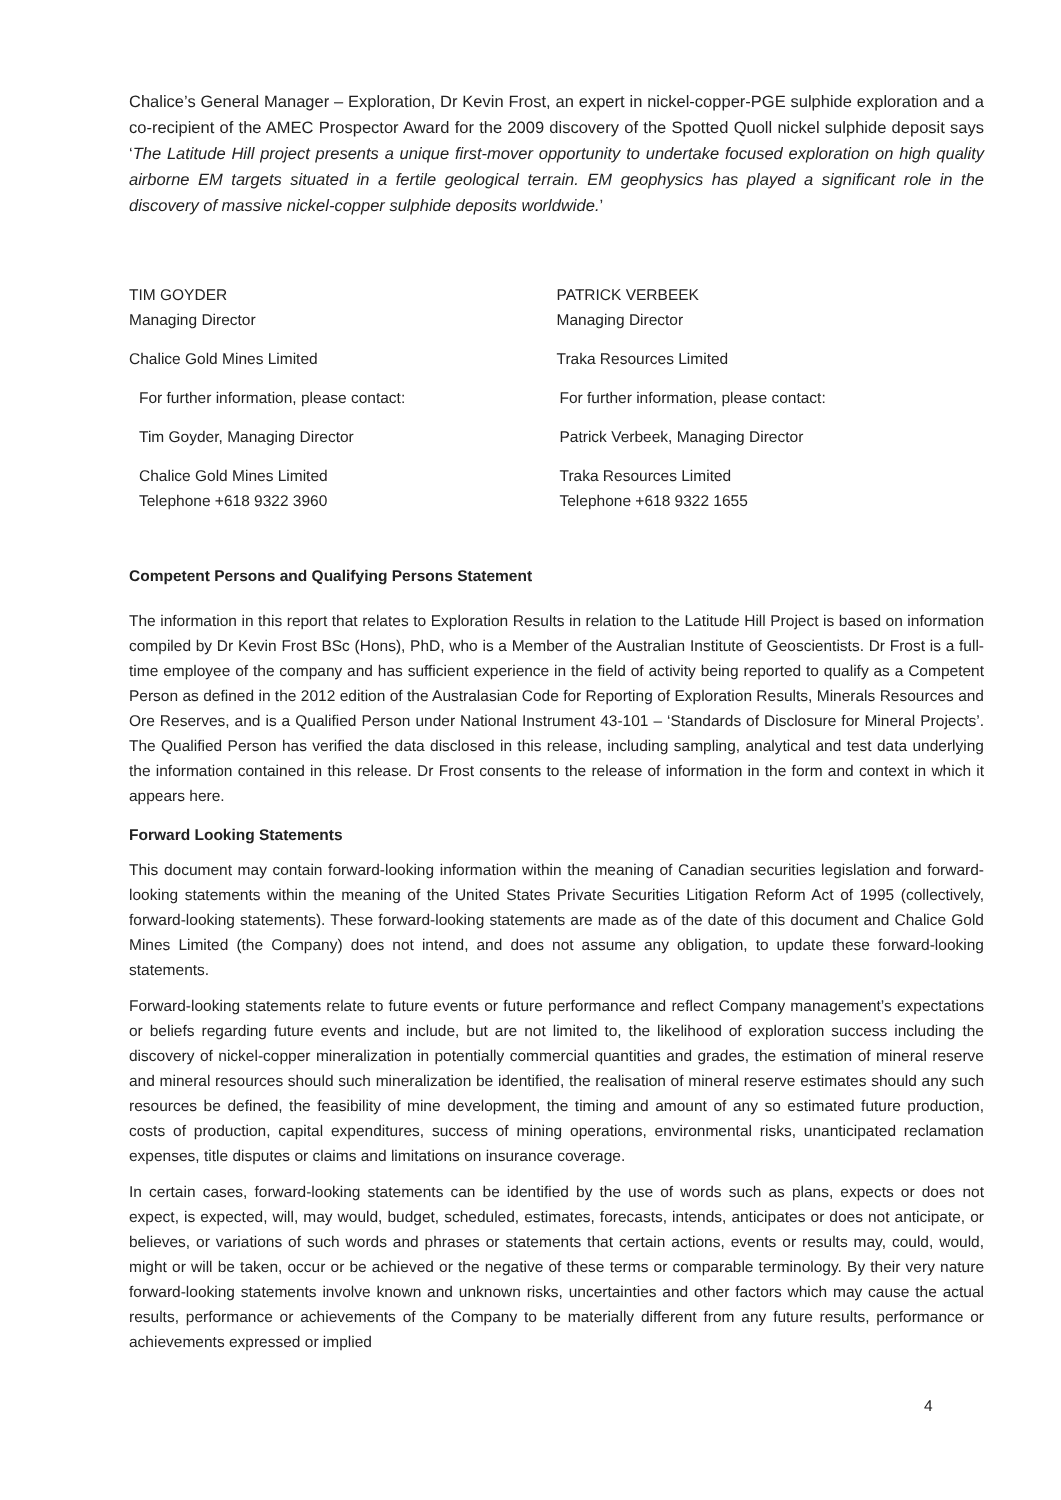Chalice’s General Manager – Exploration, Dr Kevin Frost, an expert in nickel-copper-PGE sulphide exploration and a co-recipient of the AMEC Prospector Award for the 2009 discovery of the Spotted Quoll nickel sulphide deposit says ‘The Latitude Hill project presents a unique first-mover opportunity to undertake focused exploration on high quality airborne EM targets situated in a fertile geological terrain. EM geophysics has played a significant role in the discovery of massive nickel-copper sulphide deposits worldwide.’
TIM GOYDER
Managing Director
Chalice Gold Mines Limited
For further information, please contact:
Tim Goyder, Managing Director
Chalice Gold Mines Limited
Telephone +618 9322 3960
PATRICK VERBEEK
Managing Director
Traka Resources Limited
For further information, please contact:
Patrick Verbeek, Managing Director
Traka Resources Limited
Telephone +618 9322 1655
Competent Persons and Qualifying Persons Statement
The information in this report that relates to Exploration Results in relation to the Latitude Hill Project is based on information compiled by Dr Kevin Frost BSc (Hons), PhD, who is a Member of the Australian Institute of Geoscientists. Dr Frost is a full-time employee of the company and has sufficient experience in the field of activity being reported to qualify as a Competent Person as defined in the 2012 edition of the Australasian Code for Reporting of Exploration Results, Minerals Resources and Ore Reserves, and is a Qualified Person under National Instrument 43-101 – ‘Standards of Disclosure for Mineral Projects’. The Qualified Person has verified the data disclosed in this release, including sampling, analytical and test data underlying the information contained in this release. Dr Frost consents to the release of information in the form and context in which it appears here.
Forward Looking Statements
This document may contain forward-looking information within the meaning of Canadian securities legislation and forward-looking statements within the meaning of the United States Private Securities Litigation Reform Act of 1995 (collectively, forward-looking statements). These forward-looking statements are made as of the date of this document and Chalice Gold Mines Limited (the Company) does not intend, and does not assume any obligation, to update these forward-looking statements.
Forward-looking statements relate to future events or future performance and reflect Company management’s expectations or beliefs regarding future events and include, but are not limited to, the likelihood of exploration success including the discovery of nickel-copper mineralization in potentially commercial quantities and grades, the estimation of mineral reserve and mineral resources should such mineralization be identified, the realisation of mineral reserve estimates should any such resources be defined, the feasibility of mine development, the timing and amount of any so estimated future production, costs of production, capital expenditures, success of mining operations, environmental risks, unanticipated reclamation expenses, title disputes or claims and limitations on insurance coverage.
In certain cases, forward-looking statements can be identified by the use of words such as plans, expects or does not expect, is expected, will, may would, budget, scheduled, estimates, forecasts, intends, anticipates or does not anticipate, or believes, or variations of such words and phrases or statements that certain actions, events or results may, could, would, might or will be taken, occur or be achieved or the negative of these terms or comparable terminology. By their very nature forward-looking statements involve known and unknown risks, uncertainties and other factors which may cause the actual results, performance or achievements of the Company to be materially different from any future results, performance or achievements expressed or implied
4